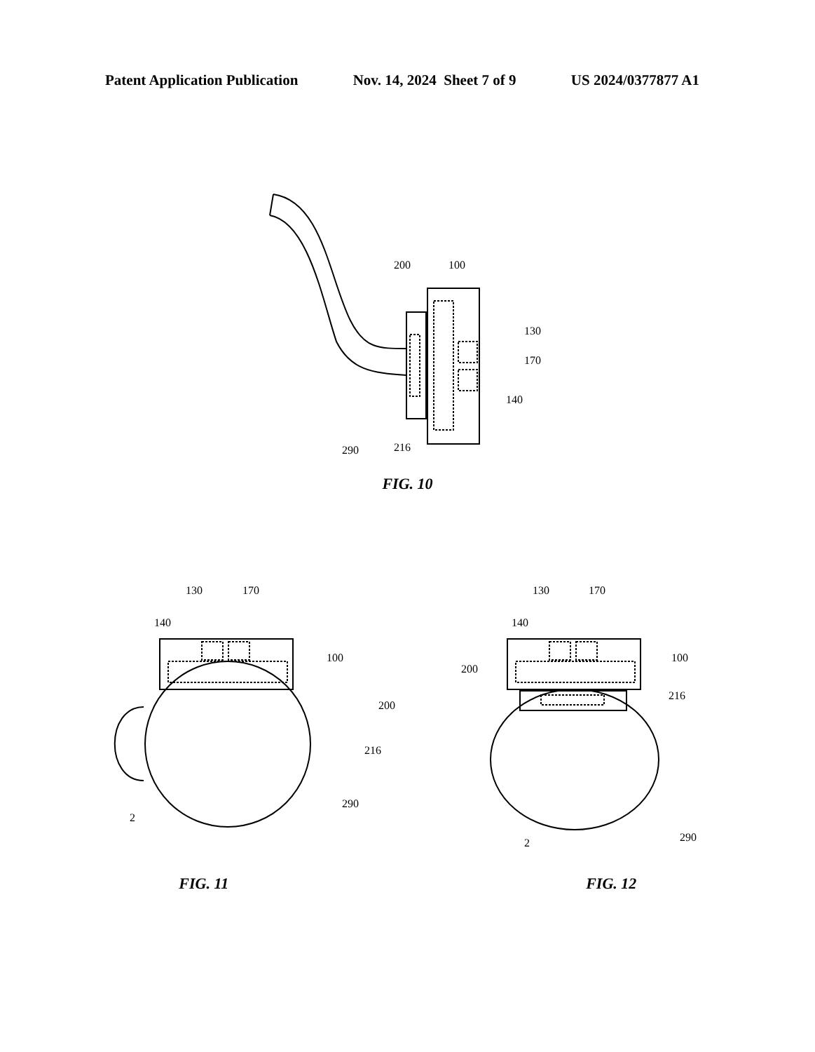Patent Application Publication Nov. 14, 2024 Sheet 7 of 9 US 2024/0377877 A1
200
100
130
170
140
290
216
FIG. 10
140
130
170
100
200
216
290
2
FIG. 11
140
130
170
100
200
216
290
2
FIG. 12